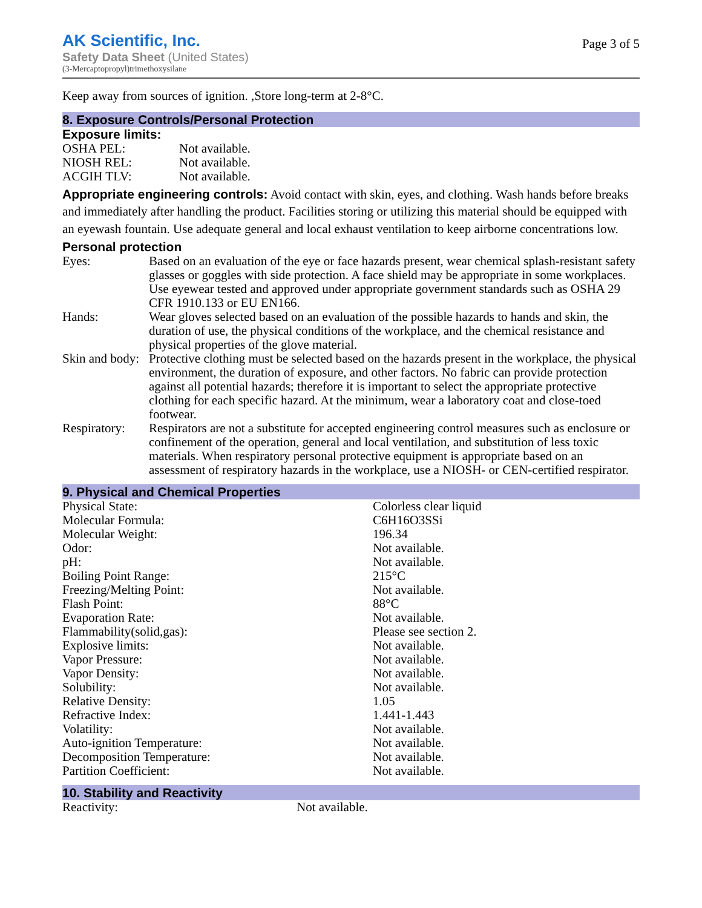AK Scientific, Inc.
Safety Data Sheet (United States)
(3-Mercaptopropyl)trimethoxysilane
Page 3 of 5
Keep away from sources of ignition. ,Store long-term at 2-8°C.
8. Exposure Controls/Personal Protection
Exposure limits:
| OSHA PEL: | Not available. |
| NIOSH REL: | Not available. |
| ACGIH TLV: | Not available. |
Appropriate engineering controls: Avoid contact with skin, eyes, and clothing. Wash hands before breaks and immediately after handling the product. Facilities storing or utilizing this material should be equipped with an eyewash fountain. Use adequate general and local exhaust ventilation to keep airborne concentrations low.
Personal protection
| Eyes: | Based on an evaluation of the eye or face hazards present, wear chemical splash-resistant safety glasses or goggles with side protection. A face shield may be appropriate in some workplaces. Use eyewear tested and approved under appropriate government standards such as OSHA 29 CFR 1910.133 or EU EN166. |
| Hands: | Wear gloves selected based on an evaluation of the possible hazards to hands and skin, the duration of use, the physical conditions of the workplace, and the chemical resistance and physical properties of the glove material. |
| Skin and body: | Protective clothing must be selected based on the hazards present in the workplace, the physical environment, the duration of exposure, and other factors. No fabric can provide protection against all potential hazards; therefore it is important to select the appropriate protective clothing for each specific hazard. At the minimum, wear a laboratory coat and close-toed footwear. |
| Respiratory: | Respirators are not a substitute for accepted engineering control measures such as enclosure or confinement of the operation, general and local ventilation, and substitution of less toxic materials. When respiratory personal protective equipment is appropriate based on an assessment of respiratory hazards in the workplace, use a NIOSH- or CEN-certified respirator. |
9. Physical and Chemical Properties
| Physical State: | Colorless clear liquid |
| Molecular Formula: | C6H16O3SSi |
| Molecular Weight: | 196.34 |
| Odor: | Not available. |
| pH: | Not available. |
| Boiling Point Range: | 215°C |
| Freezing/Melting Point: | Not available. |
| Flash Point: | 88°C |
| Evaporation Rate: | Not available. |
| Flammability(solid,gas): | Please see section 2. |
| Explosive limits: | Not available. |
| Vapor Pressure: | Not available. |
| Vapor Density: | Not available. |
| Solubility: | Not available. |
| Relative Density: | 1.05 |
| Refractive Index: | 1.441-1.443 |
| Volatility: | Not available. |
| Auto-ignition Temperature: | Not available. |
| Decomposition Temperature: | Not available. |
| Partition Coefficient: | Not available. |
10. Stability and Reactivity
| Reactivity: | Not available. |